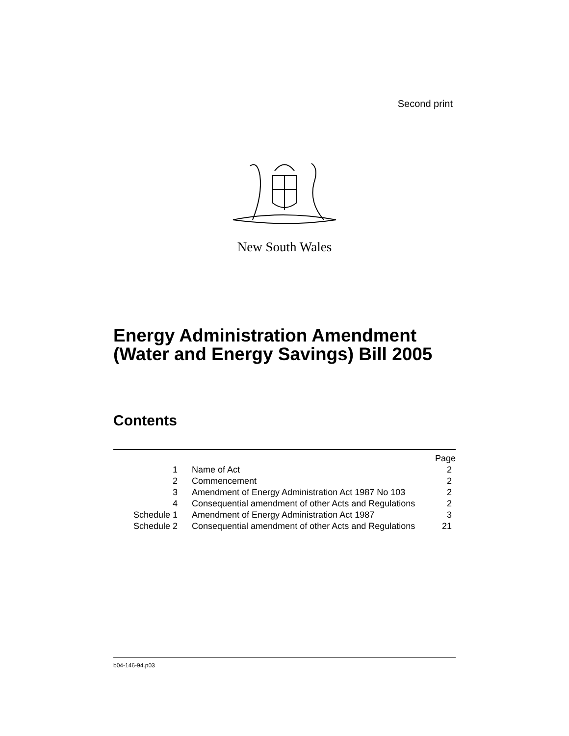Second print
New South Wales
Energy Administration Amendment
(Water and Energy Savings) Bill 2005
Contents
| | | Page |
| 1 | Name of Act | 2 |
| 2 | Commencement | 2 |
| 3 | Amendment of Energy Administration Act 1987 No 103 | 2 |
| 4 | Consequential amendment of other Acts and Regulations | 2 |
| Schedule 1 | Amendment of Energy Administration Act 1987 | 3 |
| Schedule 2 | Consequential amendment of other Acts and Regulations | 21 |
b04-146-94.p03